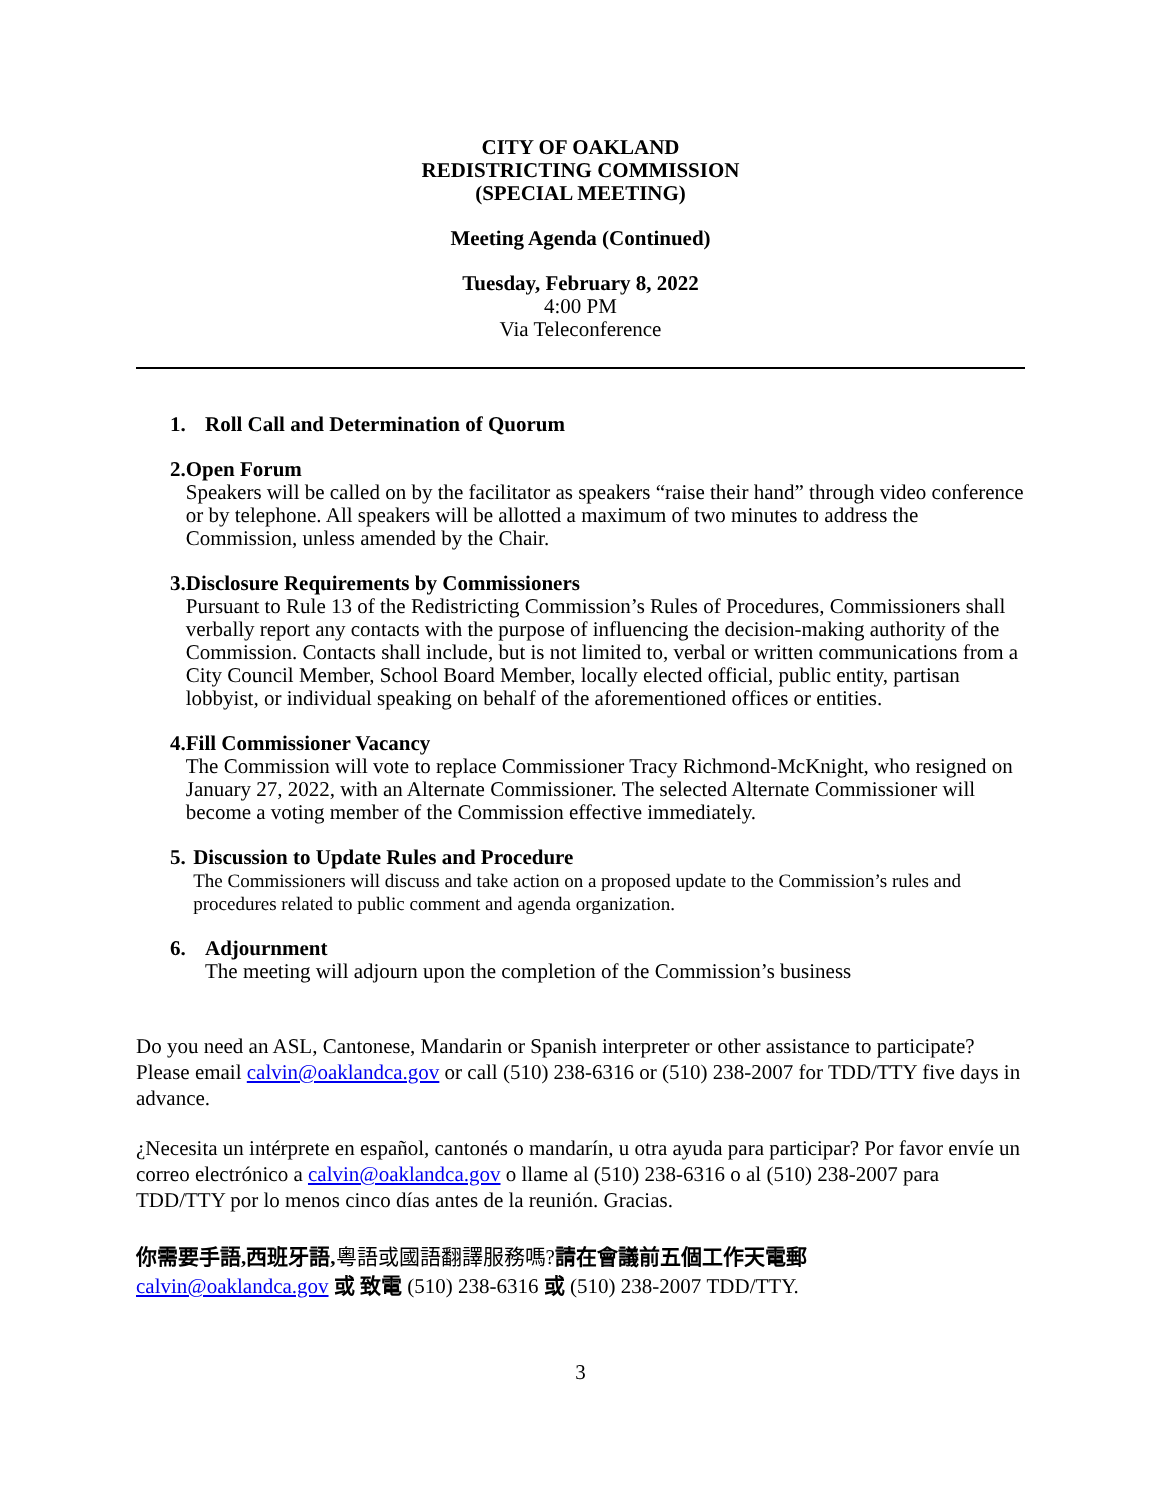CITY OF OAKLAND
REDISTRICTING COMMISSION
(SPECIAL MEETING)
Meeting Agenda (Continued)
Tuesday, February 8, 2022
4:00 PM
Via Teleconference
1. Roll Call and Determination of Quorum
2. Open Forum
Speakers will be called on by the facilitator as speakers “raise their hand” through video conference or by telephone. All speakers will be allotted a maximum of two minutes to address the Commission, unless amended by the Chair.
3. Disclosure Requirements by Commissioners
Pursuant to Rule 13 of the Redistricting Commission’s Rules of Procedures, Commissioners shall verbally report any contacts with the purpose of influencing the decision-making authority of the Commission. Contacts shall include, but is not limited to, verbal or written communications from a City Council Member, School Board Member, locally elected official, public entity, partisan lobbyist, or individual speaking on behalf of the aforementioned offices or entities.
4. Fill Commissioner Vacancy
The Commission will vote to replace Commissioner Tracy Richmond-McKnight, who resigned on January 27, 2022, with an Alternate Commissioner. The selected Alternate Commissioner will become a voting member of the Commission effective immediately.
5. Discussion to Update Rules and Procedure
The Commissioners will discuss and take action on a proposed update to the Commission’s rules and procedures related to public comment and agenda organization.
6. Adjournment
The meeting will adjourn upon the completion of the Commission’s business
Do you need an ASL, Cantonese, Mandarin or Spanish interpreter or other assistance to participate? Please email calvin@oaklandca.gov or call (510) 238-6316 or (510) 238-2007 for TDD/TTY five days in advance.
¿Necesita un intérprete en español, cantonés o mandarín, u otra ayuda para participar? Por favor envíe un correo electrónico a calvin@oaklandca.gov o llame al (510) 238-6316 o al (510) 238-2007 para TDD/TTY por lo menos cinco días antes de la reunión. Gracias.
你需要手語,西班牙語, 粵語或國語翻譯服務嗎?請在會議前五個工作天電郵
calvin@oaklandca.gov 或 致電 (510) 238-6316 或 (510) 238-2007 TDD/TTY.
3